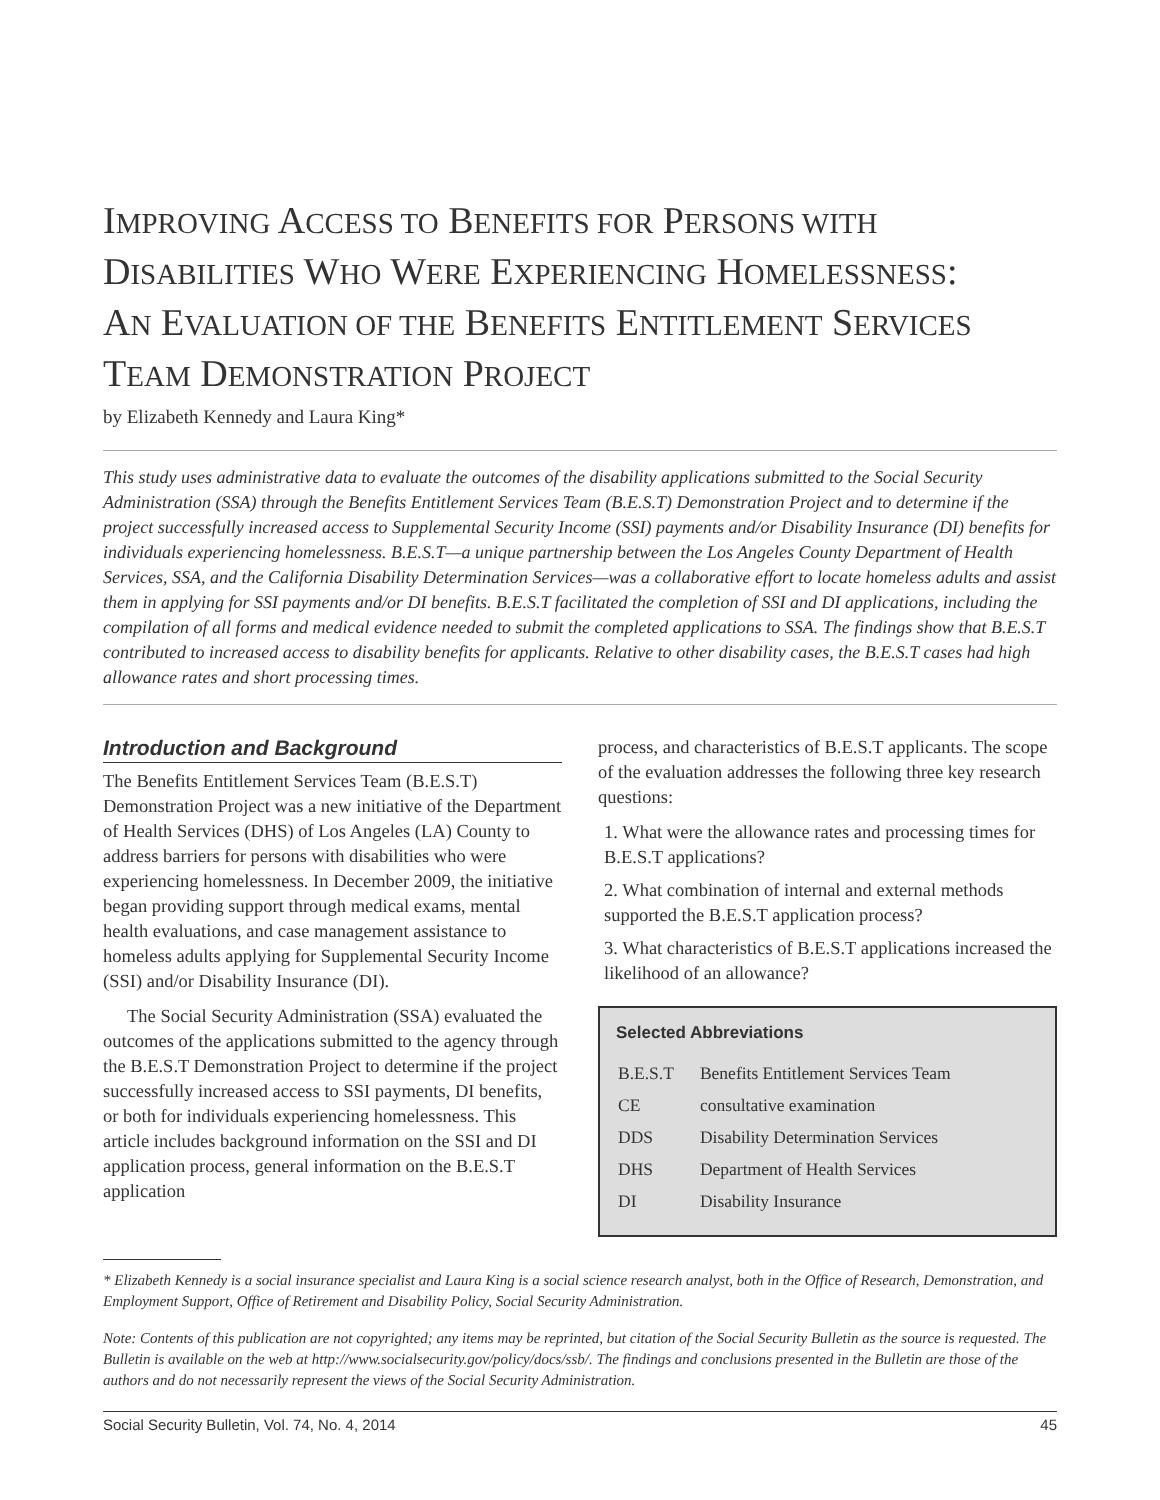IMPROVING ACCESS TO BENEFITS FOR PERSONS WITH
DISABILITIES WHO WERE EXPERIENCING HOMELESSNESS:
AN EVALUATION OF THE BENEFITS ENTITLEMENT SERVICES
TEAM DEMONSTRATION PROJECT
by Elizabeth Kennedy and Laura King*
This study uses administrative data to evaluate the outcomes of the disability applications submitted to the Social Security Administration (SSA) through the Benefits Entitlement Services Team (B.E.S.T) Demonstration Project and to determine if the project successfully increased access to Supplemental Security Income (SSI) payments and/or Disability Insurance (DI) benefits for individuals experiencing homelessness. B.E.S.T—a unique partnership between the Los Angeles County Department of Health Services, SSA, and the California Disability Determination Services—was a collaborative effort to locate homeless adults and assist them in applying for SSI payments and/or DI benefits. B.E.S.T facilitated the completion of SSI and DI applications, including the compilation of all forms and medical evidence needed to submit the completed applications to SSA. The findings show that B.E.S.T contributed to increased access to disability benefits for applicants. Relative to other disability cases, the B.E.S.T cases had high allowance rates and short processing times.
Introduction and Background
The Benefits Entitlement Services Team (B.E.S.T) Demonstration Project was a new initiative of the Department of Health Services (DHS) of Los Angeles (LA) County to address barriers for persons with disabilities who were experiencing homelessness. In December 2009, the initiative began providing support through medical exams, mental health evaluations, and case management assistance to homeless adults applying for Supplemental Security Income (SSI) and/or Disability Insurance (DI).
The Social Security Administration (SSA) evaluated the outcomes of the applications submitted to the agency through the B.E.S.T Demonstration Project to determine if the project successfully increased access to SSI payments, DI benefits, or both for individuals experiencing homelessness. This article includes background information on the SSI and DI application process, general information on the B.E.S.T application
process, and characteristics of B.E.S.T applicants. The scope of the evaluation addresses the following three key research questions:
1. What were the allowance rates and processing times for B.E.S.T applications?
2. What combination of internal and external methods supported the B.E.S.T application process?
3. What characteristics of B.E.S.T applications increased the likelihood of an allowance?
Selected Abbreviations
| B.E.S.T | Benefits Entitlement Services Team |
| CE | consultative examination |
| DDS | Disability Determination Services |
| DHS | Department of Health Services |
| DI | Disability Insurance |
* Elizabeth Kennedy is a social insurance specialist and Laura King is a social science research analyst, both in the Office of Research, Demonstration, and Employment Support, Office of Retirement and Disability Policy, Social Security Administration.
Note: Contents of this publication are not copyrighted; any items may be reprinted, but citation of the Social Security Bulletin as the source is requested. The Bulletin is available on the web at http://www.socialsecurity.gov/policy/docs/ssb/. The findings and conclusions presented in the Bulletin are those of the authors and do not necessarily represent the views of the Social Security Administration.
Social Security Bulletin, Vol. 74, No. 4, 2014 45